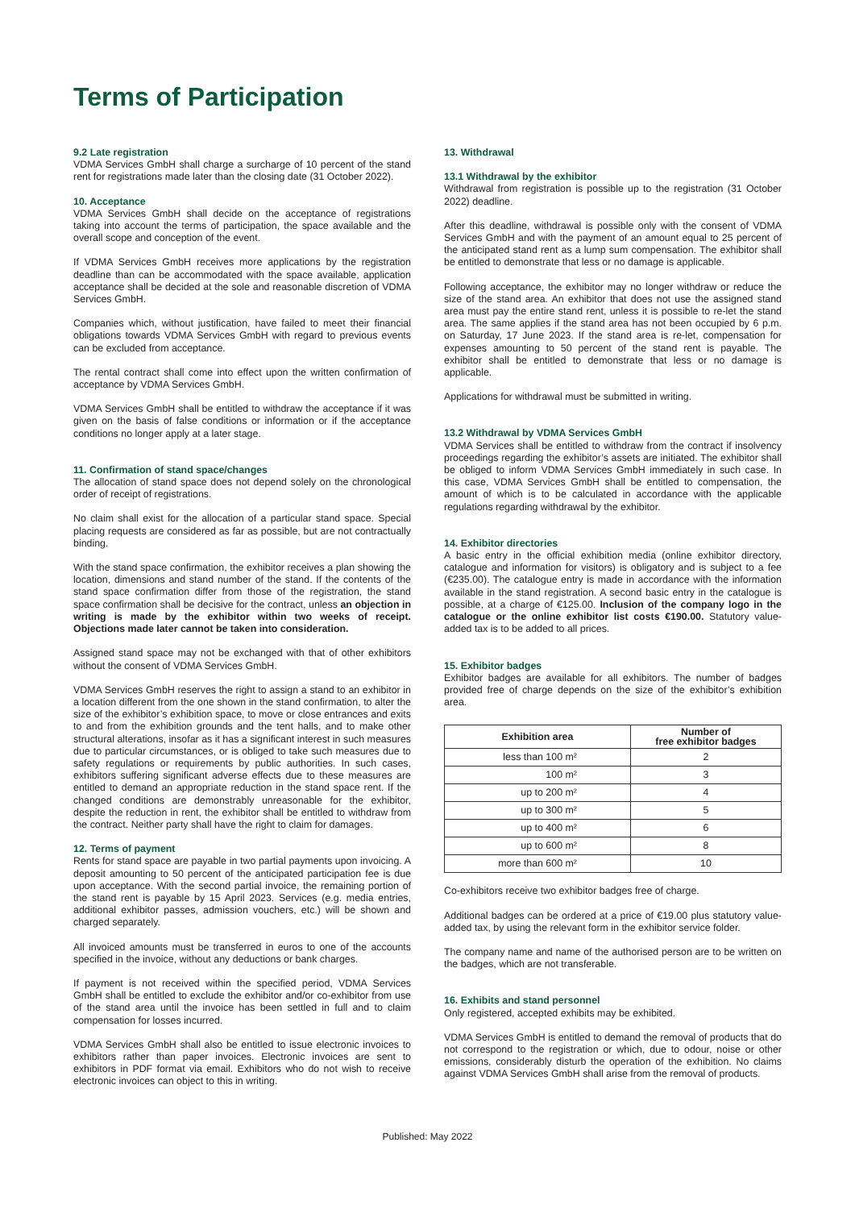Terms of Participation
9.2 Late registration
VDMA Services GmbH shall charge a surcharge of 10 percent of the stand rent for registrations made later than the closing date (31 October 2022).
10. Acceptance
VDMA Services GmbH shall decide on the acceptance of registrations taking into account the terms of participation, the space available and the overall scope and conception of the event.
If VDMA Services GmbH receives more applications by the registration deadline than can be accommodated with the space available, application acceptance shall be decided at the sole and reasonable discretion of VDMA Services GmbH.
Companies which, without justification, have failed to meet their financial obligations towards VDMA Services GmbH with regard to previous events can be excluded from acceptance.
The rental contract shall come into effect upon the written confirmation of acceptance by VDMA Services GmbH.
VDMA Services GmbH shall be entitled to withdraw the acceptance if it was given on the basis of false conditions or information or if the acceptance conditions no longer apply at a later stage.
11. Confirmation of stand space/changes
The allocation of stand space does not depend solely on the chronological order of receipt of registrations.
No claim shall exist for the allocation of a particular stand space. Special placing requests are considered as far as possible, but are not contractually binding.
With the stand space confirmation, the exhibitor receives a plan showing the location, dimensions and stand number of the stand. If the contents of the stand space confirmation differ from those of the registration, the stand space confirmation shall be decisive for the contract, unless an objection in writing is made by the exhibitor within two weeks of receipt. Objections made later cannot be taken into consideration.
Assigned stand space may not be exchanged with that of other exhibitors without the consent of VDMA Services GmbH.
VDMA Services GmbH reserves the right to assign a stand to an exhibitor in a location different from the one shown in the stand confirmation, to alter the size of the exhibitor’s exhibition space, to move or close entrances and exits to and from the exhibition grounds and the tent halls, and to make other structural alterations, insofar as it has a significant interest in such measures due to particular circumstances, or is obliged to take such measures due to safety regulations or requirements by public authorities. In such cases, exhibitors suffering significant adverse effects due to these measures are entitled to demand an appropriate reduction in the stand space rent. If the changed conditions are demonstrably unreasonable for the exhibitor, despite the reduction in rent, the exhibitor shall be entitled to withdraw from the contract. Neither party shall have the right to claim for damages.
12. Terms of payment
Rents for stand space are payable in two partial payments upon invoicing. A deposit amounting to 50 percent of the anticipated participation fee is due upon acceptance. With the second partial invoice, the remaining portion of the stand rent is payable by 15 April 2023. Services (e.g. media entries, additional exhibitor passes, admission vouchers, etc.) will be shown and charged separately.
All invoiced amounts must be transferred in euros to one of the accounts specified in the invoice, without any deductions or bank charges.
If payment is not received within the specified period, VDMA Services GmbH shall be entitled to exclude the exhibitor and/or co-exhibitor from use of the stand area until the invoice has been settled in full and to claim compensation for losses incurred.
VDMA Services GmbH shall also be entitled to issue electronic invoices to exhibitors rather than paper invoices. Electronic invoices are sent to exhibitors in PDF format via email. Exhibitors who do not wish to receive electronic invoices can object to this in writing.
13. Withdrawal
13.1 Withdrawal by the exhibitor
Withdrawal from registration is possible up to the registration (31 October 2022) deadline.
After this deadline, withdrawal is possible only with the consent of VDMA Services GmbH and with the payment of an amount equal to 25 percent of the anticipated stand rent as a lump sum compensation. The exhibitor shall be entitled to demonstrate that less or no damage is applicable.
Following acceptance, the exhibitor may no longer withdraw or reduce the size of the stand area. An exhibitor that does not use the assigned stand area must pay the entire stand rent, unless it is possible to re-let the stand area. The same applies if the stand area has not been occupied by 6 p.m. on Saturday, 17 June 2023. If the stand area is re-let, compensation for expenses amounting to 50 percent of the stand rent is payable. The exhibitor shall be entitled to demonstrate that less or no damage is applicable.
Applications for withdrawal must be submitted in writing.
13.2 Withdrawal by VDMA Services GmbH
VDMA Services shall be entitled to withdraw from the contract if insolvency proceedings regarding the exhibitor’s assets are initiated. The exhibitor shall be obliged to inform VDMA Services GmbH immediately in such case. In this case, VDMA Services GmbH shall be entitled to compensation, the amount of which is to be calculated in accordance with the applicable regulations regarding withdrawal by the exhibitor.
14. Exhibitor directories
A basic entry in the official exhibition media (online exhibitor directory, catalogue and information for visitors) is obligatory and is subject to a fee (€235.00). The catalogue entry is made in accordance with the information available in the stand registration. A second basic entry in the catalogue is possible, at a charge of €125.00. Inclusion of the company logo in the catalogue or the online exhibitor list costs €190.00. Statutory value-added tax is to be added to all prices.
15. Exhibitor badges
Exhibitor badges are available for all exhibitors. The number of badges provided free of charge depends on the size of the exhibitor’s exhibition area.
| Exhibition area | Number of free exhibitor badges |
| --- | --- |
| less than 100 m² | 2 |
| 100 m² | 3 |
| up to 200 m² | 4 |
| up to 300 m² | 5 |
| up to 400 m² | 6 |
| up to 600 m² | 8 |
| more than 600 m² | 10 |
Co-exhibitors receive two exhibitor badges free of charge.
Additional badges can be ordered at a price of €19.00 plus statutory value-added tax, by using the relevant form in the exhibitor service folder.
The company name and name of the authorised person are to be written on the badges, which are not transferable.
16. Exhibits and stand personnel
Only registered, accepted exhibits may be exhibited.
VDMA Services GmbH is entitled to demand the removal of products that do not correspond to the registration or which, due to odour, noise or other emissions, considerably disturb the operation of the exhibition. No claims against VDMA Services GmbH shall arise from the removal of products.
Published: May 2022